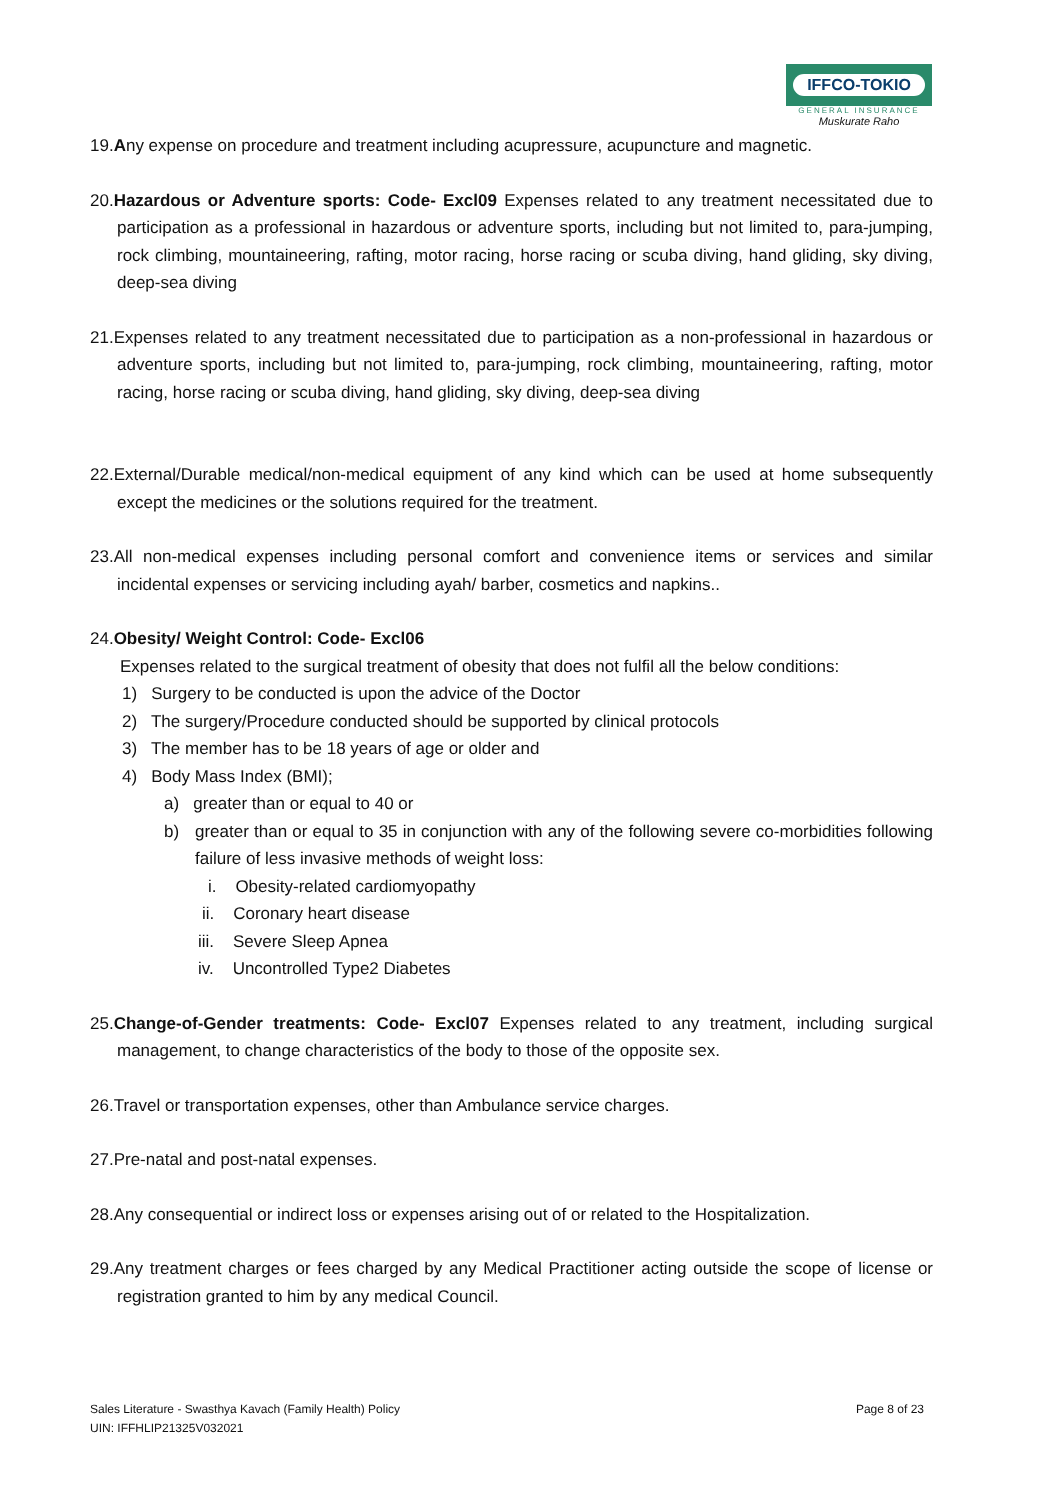IFFCO-TOKIO
GENERAL INSURANCE
Muskurate Raho
19.Any expense on procedure and treatment including acupressure, acupuncture and magnetic.
20.Hazardous or Adventure sports: Code- Excl09 Expenses related to any treatment necessitated due to participation as a professional in hazardous or adventure sports, including but not limited to, para-jumping, rock climbing, mountaineering, rafting, motor racing, horse racing or scuba diving, hand gliding, sky diving, deep-sea diving
21.Expenses related to any treatment necessitated due to participation as a non-professional in hazardous or adventure sports, including but not limited to, para-jumping, rock climbing, mountaineering, rafting, motor racing, horse racing or scuba diving, hand gliding, sky diving, deep-sea diving
22.External/Durable medical/non-medical equipment of any kind which can be used at home subsequently except the medicines or the solutions required for the treatment.
23.All non-medical expenses including personal comfort and convenience items or services and similar incidental expenses or servicing including ayah/ barber, cosmetics and napkins..
24.Obesity/ Weight Control: Code- Excl06
Expenses related to the surgical treatment of obesity that does not fulfil all the below conditions:
1) Surgery to be conducted is upon the advice of the Doctor
2) The surgery/Procedure conducted should be supported by clinical protocols
3) The member has to be 18 years of age or older and
4) Body Mass Index (BMI);
a) greater than or equal to 40 or
b) greater than or equal to 35 in conjunction with any of the following severe co-morbidities following failure of less invasive methods of weight loss:
i. Obesity-related cardiomyopathy
ii. Coronary heart disease
iii. Severe Sleep Apnea
iv. Uncontrolled Type2 Diabetes
25.Change-of-Gender treatments: Code- Excl07 Expenses related to any treatment, including surgical management, to change characteristics of the body to those of the opposite sex.
26.Travel or transportation expenses, other than Ambulance service charges.
27.Pre-natal and post-natal expenses.
28.Any consequential or indirect loss or expenses arising out of or related to the Hospitalization.
29.Any treatment charges or fees charged by any Medical Practitioner acting outside the scope of license or registration granted to him by any medical Council.
Sales Literature - Swasthya Kavach (Family Health) Policy
UIN: IFFHLIP21325V032021
Page 8 of 23